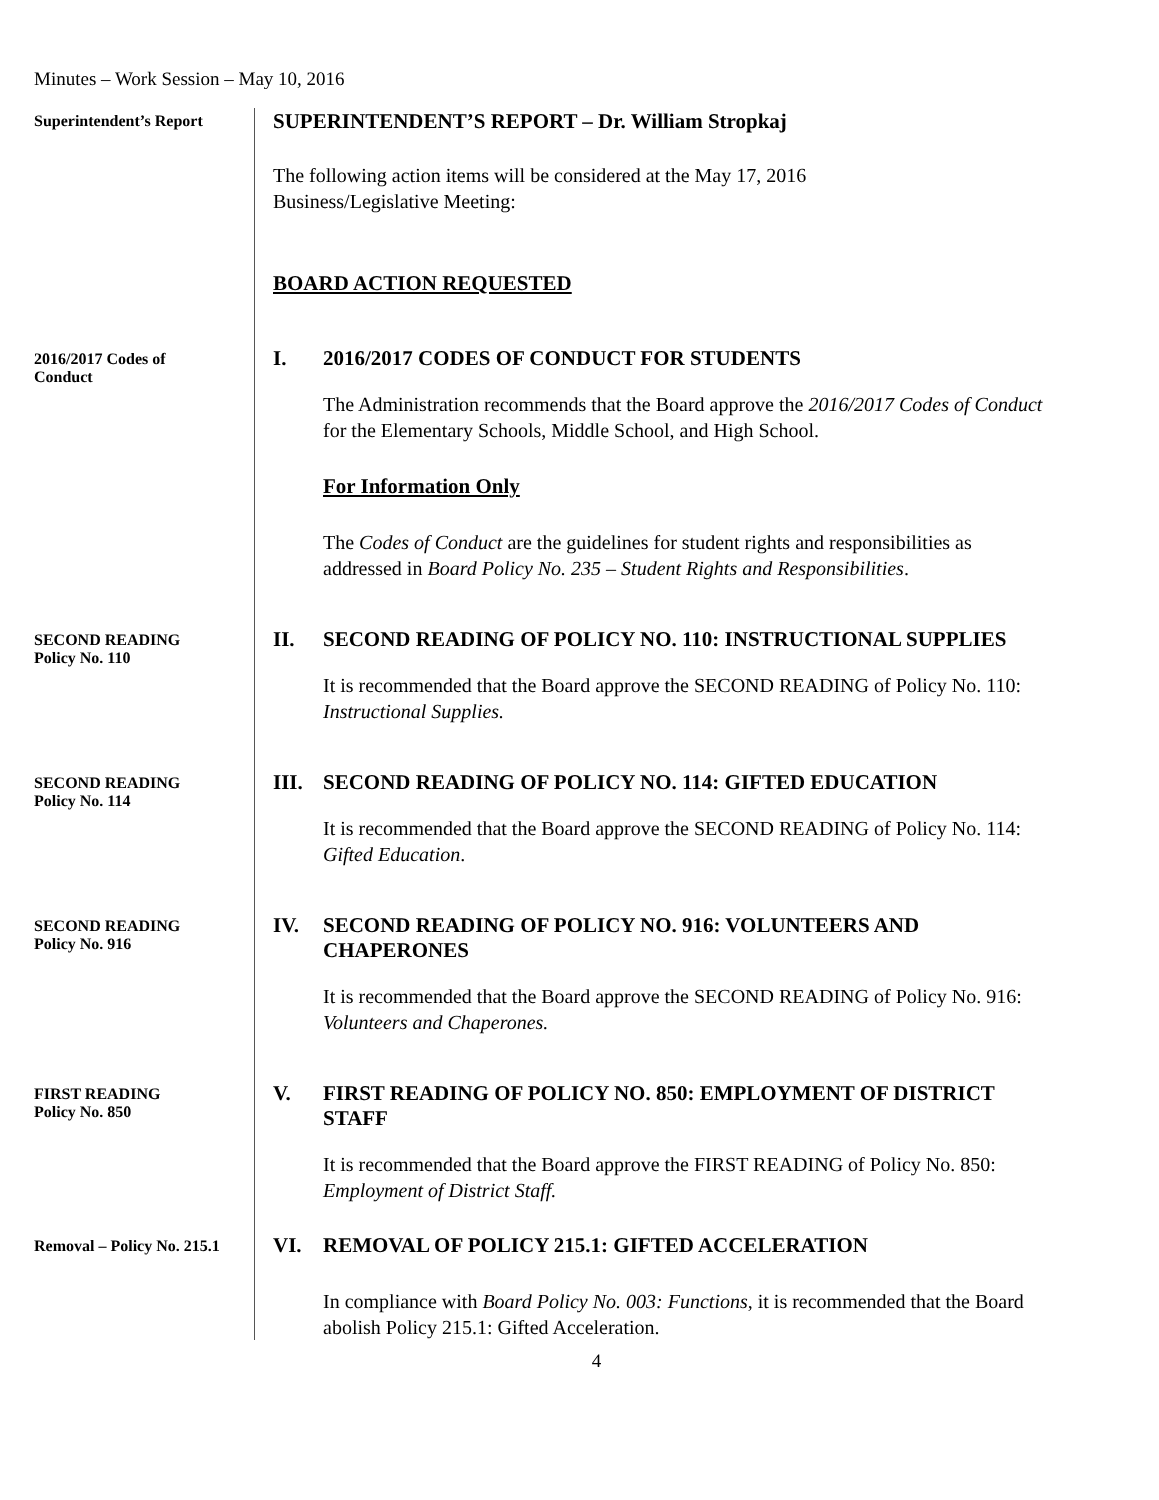Minutes – Work Session – May 10, 2016
Superintendent’s Report
SUPERINTENDENT’S REPORT – Dr. William Stropkaj
The following action items will be considered at the May 17, 2016
Business/Legislative Meeting:
BOARD ACTION REQUESTED
2016/2017 Codes of
Conduct
I. 2016/2017 CODES OF CONDUCT FOR STUDENTS
The Administration recommends that the Board approve the 2016/2017 Codes of Conduct for the Elementary Schools, Middle School, and High School.
For Information Only
The Codes of Conduct are the guidelines for student rights and responsibilities as addressed in Board Policy No. 235 – Student Rights and Responsibilities.
SECOND READING
Policy No. 110
II. SECOND READING OF POLICY NO. 110: INSTRUCTIONAL SUPPLIES
It is recommended that the Board approve the SECOND READING of Policy No. 110: Instructional Supplies.
SECOND READING
Policy No. 114
III. SECOND READING OF POLICY NO. 114: GIFTED EDUCATION
It is recommended that the Board approve the SECOND READING of Policy No. 114: Gifted Education.
SECOND READING
Policy No. 916
IV. SECOND READING OF POLICY NO. 916: VOLUNTEERS AND CHAPERONES
It is recommended that the Board approve the SECOND READING of Policy No. 916: Volunteers and Chaperones.
FIRST READING
Policy No. 850
V. FIRST READING OF POLICY NO. 850: EMPLOYMENT OF DISTRICT STAFF
It is recommended that the Board approve the FIRST READING of Policy No. 850: Employment of District Staff.
Removal – Policy No. 215.1
VI. REMOVAL OF POLICY 215.1: GIFTED ACCELERATION
In compliance with Board Policy No. 003: Functions, it is recommended that the Board abolish Policy 215.1: Gifted Acceleration.
4